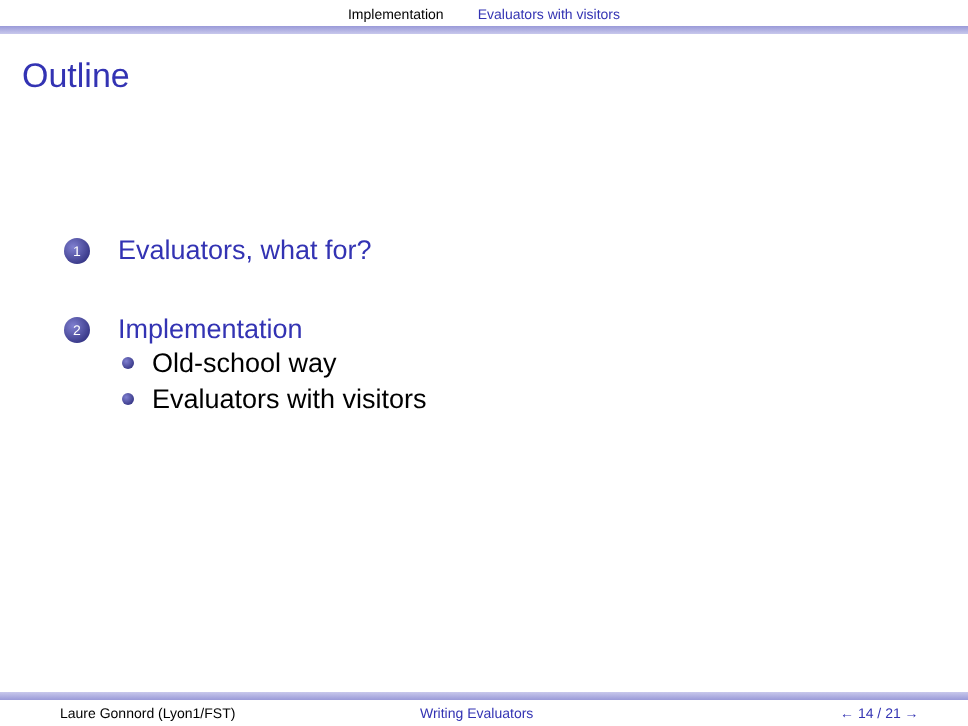Implementation Evaluators with visitors
Outline
1 Evaluators, what for?
2 Implementation
Old-school way
Evaluators with visitors
Laure Gonnord (Lyon1/FST) Writing Evaluators ← 14 / 21 →